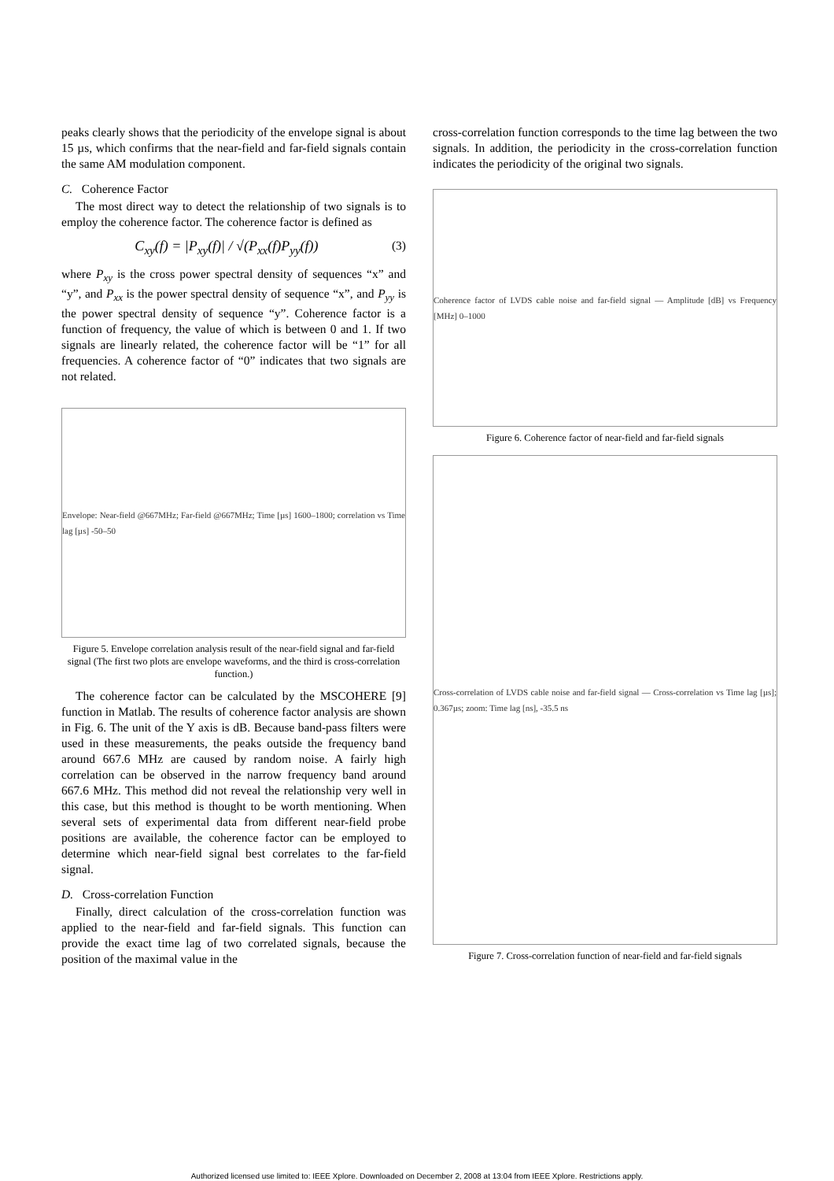peaks clearly shows that the periodicity of the envelope signal is about 15 µs, which confirms that the near-field and far-field signals contain the same AM modulation component.
C. Coherence Factor
The most direct way to detect the relationship of two signals is to employ the coherence factor. The coherence factor is defined as
C<sub>xy</sub>(f) = |P<sub>xy</sub>(f)| / √(P<sub>xx</sub>(f)P<sub>yy</sub>(f)) (3)
where P<sub>xy</sub> is the cross power spectral density of sequences “x” and “y”, and P<sub>xx</sub> is the power spectral density of sequence “x”, and P<sub>yy</sub> is the power spectral density of sequence “y”. Coherence factor is a function of frequency, the value of which is between 0 and 1. If two signals are linearly related, the coherence factor will be “1” for all frequencies. A coherence factor of “0” indicates that two signals are not related.
Envelope: Near-field @667MHz; Far-field @667MHz; Time [µs] 1600–1800; correlation vs Time lag [µs] -50–50
Figure 5. Envelope correlation analysis result of the near-field signal and far-field signal (The first two plots are envelope waveforms, and the third is cross-correlation function.)
The coherence factor can be calculated by the MSCOHERE [9] function in Matlab. The results of coherence factor analysis are shown in Fig. 6. The unit of the Y axis is dB. Because band-pass filters were used in these measurements, the peaks outside the frequency band around 667.6 MHz are caused by random noise. A fairly high correlation can be observed in the narrow frequency band around 667.6 MHz. This method did not reveal the relationship very well in this case, but this method is thought to be worth mentioning. When several sets of experimental data from different near-field probe positions are available, the coherence factor can be employed to determine which near-field signal best correlates to the far-field signal.
D. Cross-correlation Function
Finally, direct calculation of the cross-correlation function was applied to the near-field and far-field signals. This function can provide the exact time lag of two correlated signals, because the position of the maximal value in the
cross-correlation function corresponds to the time lag between the two signals. In addition, the periodicity in the cross-correlation function indicates the periodicity of the original two signals.
Coherence factor of LVDS cable noise and far-field signal — Amplitude [dB] vs Frequency [MHz] 0–1000
Figure 6. Coherence factor of near-field and far-field signals
Cross-correlation of LVDS cable noise and far-field signal — Cross-correlation vs Time lag [µs]; 0.367µs; zoom: Time lag [ns], -35.5 ns
Figure 7. Cross-correlation function of near-field and far-field signals
Authorized licensed use limited to: IEEE Xplore. Downloaded on December 2, 2008 at 13:04 from IEEE Xplore. Restrictions apply.